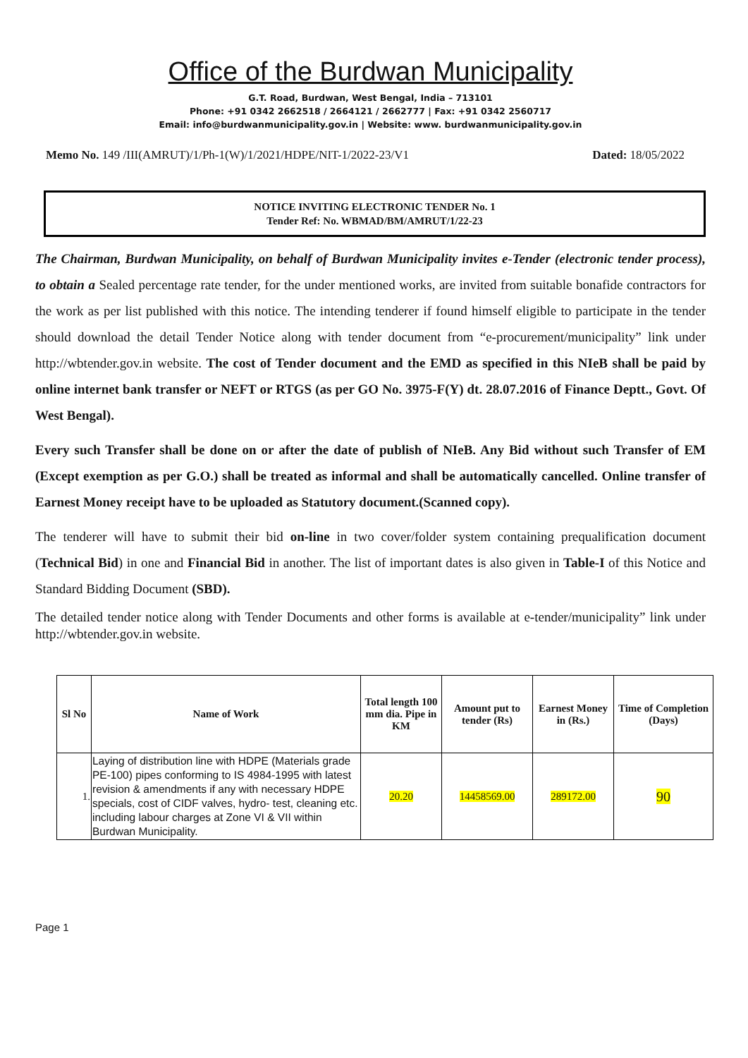Office of the Burdwan Municipality
G.T. Road, Burdwan, West Bengal, India – 713101
Phone: +91 0342 2662518 / 2664121 / 2662777 | Fax: +91 0342 2560717
Email: info@burdwanmunicipality.gov.in | Website: www. burdwanmunicipality.gov.in
Memo No. 149 /III(AMRUT)/1/Ph-1(W)/1/2021/HDPE/NIT-1/2022-23/V1 Dated: 18/05/2022
NOTICE INVITING ELECTRONIC TENDER No. 1
Tender Ref: No. WBMAD/BM/AMRUT/1/22-23
The Chairman, Burdwan Municipality, on behalf of Burdwan Municipality invites e-Tender (electronic tender process), to obtain a Sealed percentage rate tender, for the under mentioned works, are invited from suitable bonafide contractors for the work as per list published with this notice. The intending tenderer if found himself eligible to participate in the tender should download the detail Tender Notice along with tender document from “e-procurement/municipality” link under http://wbtender.gov.in website. The cost of Tender document and the EMD as specified in this NIeB shall be paid by online internet bank transfer or NEFT or RTGS (as per GO No. 3975-F(Y) dt. 28.07.2016 of Finance Deptt., Govt. Of West Bengal).
Every such Transfer shall be done on or after the date of publish of NIeB. Any Bid without such Transfer of EM (Except exemption as per G.O.) shall be treated as informal and shall be automatically cancelled. Online transfer of Earnest Money receipt have to be uploaded as Statutory document.(Scanned copy).
The tenderer will have to submit their bid on-line in two cover/folder system containing prequalification document (Technical Bid) in one and Financial Bid in another. The list of important dates is also given in Table-I of this Notice and Standard Bidding Document (SBD).
The detailed tender notice along with Tender Documents and other forms is available at e-tender/municipality” link under http://wbtender.gov.in website.
| Sl No | Name of Work | Total length 100 mm dia. Pipe in KM | Amount put to tender (Rs) | Earnest Money in (Rs.) | Time of Completion (Days) |
| --- | --- | --- | --- | --- | --- |
| 1. | Laying of distribution line with HDPE (Materials grade PE-100) pipes conforming to IS 4984-1995 with latest revision & amendments if any with necessary HDPE specials, cost of CIDF valves, hydro- test, cleaning etc. including labour charges at Zone VI & VII within Burdwan Municipality. | 20.20 | 14458569.00 | 289172.00 | 90 |
Page 1